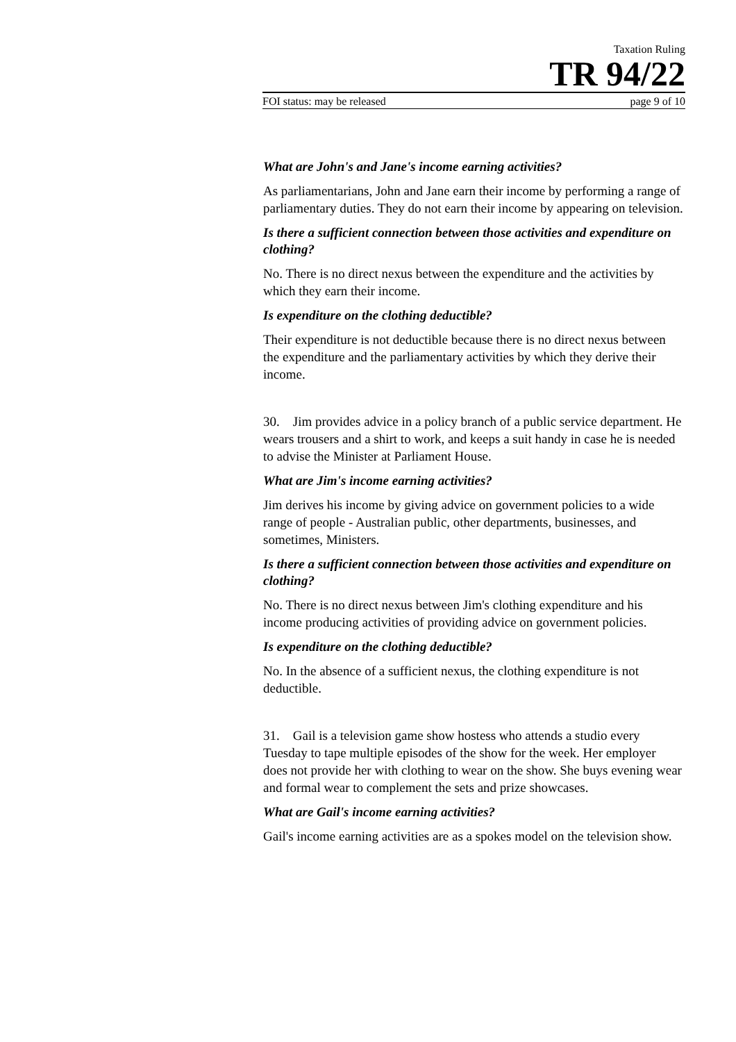Taxation Ruling
TR 94/22
FOI status: may be released page 9 of 10
What are John's and Jane's income earning activities?
As parliamentarians, John and Jane earn their income by performing a range of parliamentary duties. They do not earn their income by appearing on television.
Is there a sufficient connection between those activities and expenditure on clothing?
No. There is no direct nexus between the expenditure and the activities by which they earn their income.
Is expenditure on the clothing deductible?
Their expenditure is not deductible because there is no direct nexus between the expenditure and the parliamentary activities by which they derive their income.
30. Jim provides advice in a policy branch of a public service department. He wears trousers and a shirt to work, and keeps a suit handy in case he is needed to advise the Minister at Parliament House.
What are Jim's income earning activities?
Jim derives his income by giving advice on government policies to a wide range of people - Australian public, other departments, businesses, and sometimes, Ministers.
Is there a sufficient connection between those activities and expenditure on clothing?
No. There is no direct nexus between Jim's clothing expenditure and his income producing activities of providing advice on government policies.
Is expenditure on the clothing deductible?
No. In the absence of a sufficient nexus, the clothing expenditure is not deductible.
31. Gail is a television game show hostess who attends a studio every Tuesday to tape multiple episodes of the show for the week. Her employer does not provide her with clothing to wear on the show. She buys evening wear and formal wear to complement the sets and prize showcases.
What are Gail's income earning activities?
Gail's income earning activities are as a spokes model on the television show.